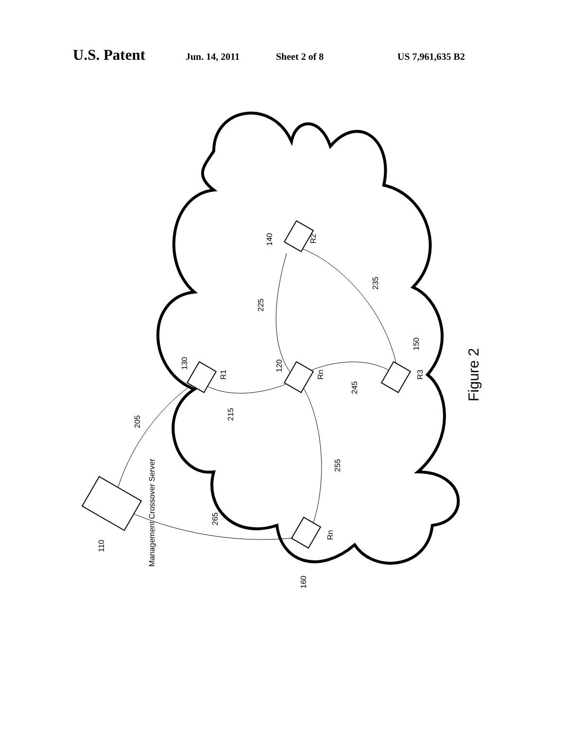U.S. Patent Jun. 14, 2011 Sheet 2 of 8 US 7,961,635 B2
110
Management Crossover Server
205
130
R1
215
120
Rn
140
R2
225
235
245
150
R3
255
265
Rn
160
Figure 2